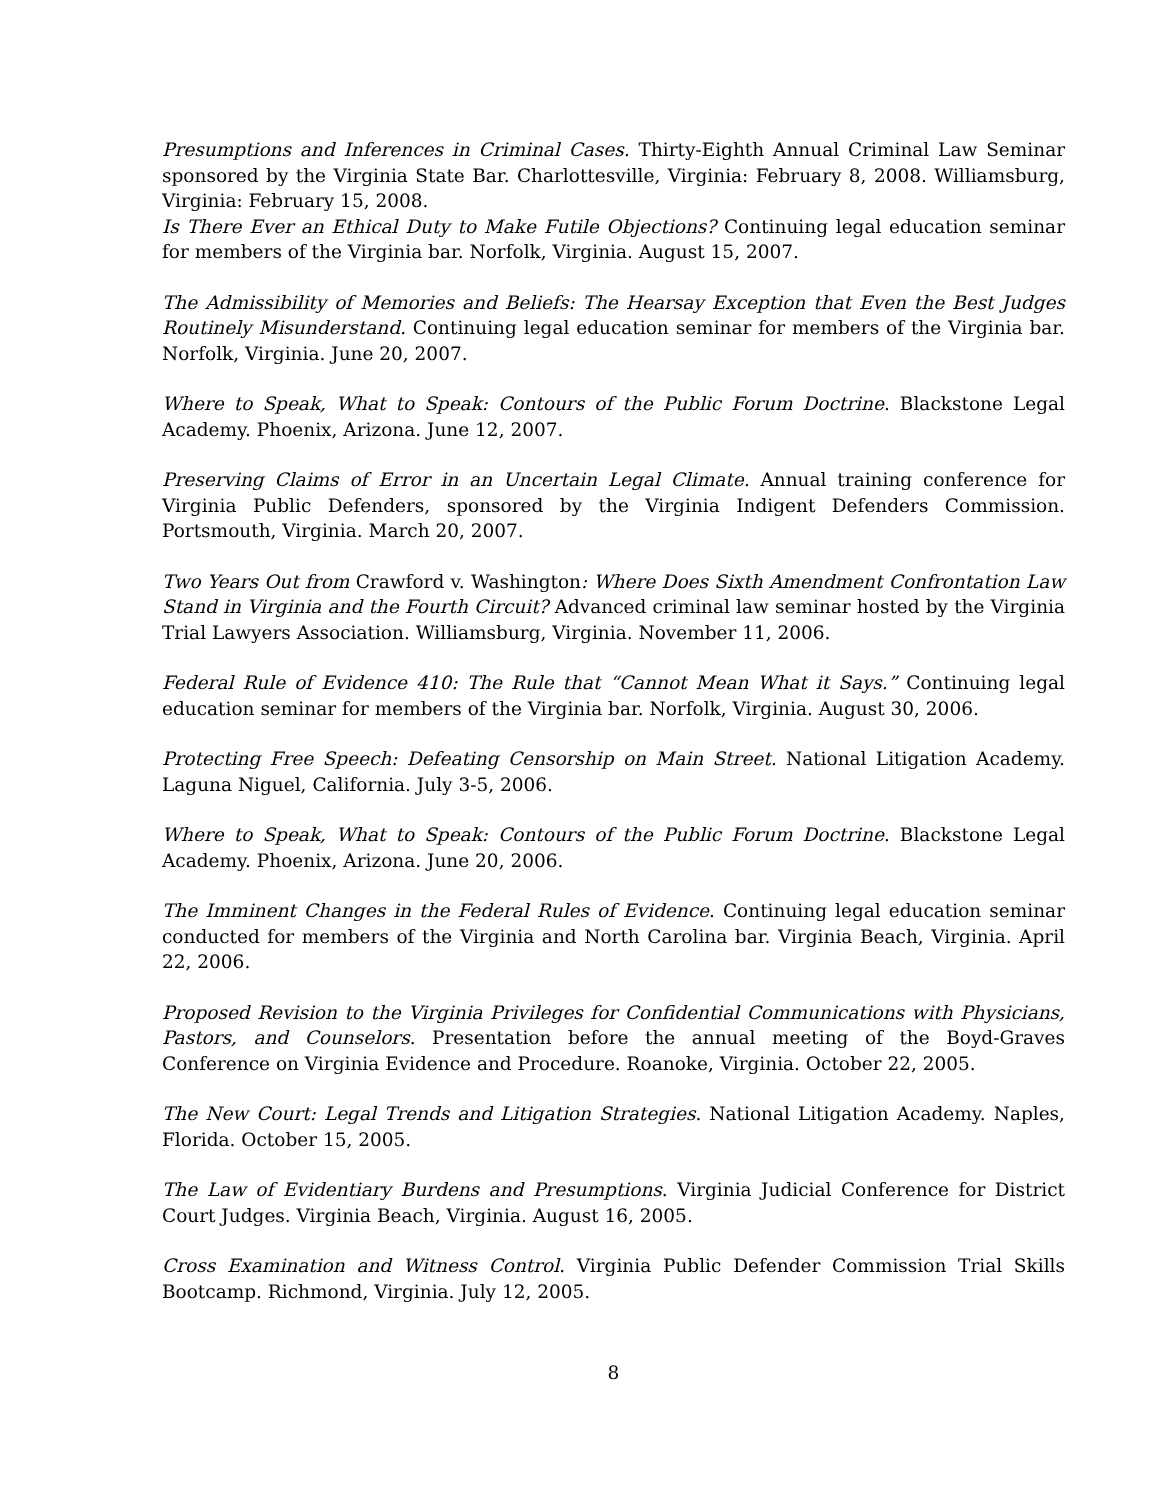Presumptions and Inferences in Criminal Cases. Thirty-Eighth Annual Criminal Law Seminar sponsored by the Virginia State Bar. Charlottesville, Virginia: February 8, 2008. Williamsburg, Virginia: February 15, 2008.
Is There Ever an Ethical Duty to Make Futile Objections? Continuing legal education seminar for members of the Virginia bar. Norfolk, Virginia. August 15, 2007.
The Admissibility of Memories and Beliefs: The Hearsay Exception that Even the Best Judges Routinely Misunderstand. Continuing legal education seminar for members of the Virginia bar. Norfolk, Virginia. June 20, 2007.
Where to Speak, What to Speak: Contours of the Public Forum Doctrine. Blackstone Legal Academy. Phoenix, Arizona. June 12, 2007.
Preserving Claims of Error in an Uncertain Legal Climate. Annual training conference for Virginia Public Defenders, sponsored by the Virginia Indigent Defenders Commission. Portsmouth, Virginia. March 20, 2007.
Two Years Out from Crawford v. Washington: Where Does Sixth Amendment Confrontation Law Stand in Virginia and the Fourth Circuit? Advanced criminal law seminar hosted by the Virginia Trial Lawyers Association. Williamsburg, Virginia. November 11, 2006.
Federal Rule of Evidence 410: The Rule that “Cannot Mean What it Says.” Continuing legal education seminar for members of the Virginia bar. Norfolk, Virginia. August 30, 2006.
Protecting Free Speech: Defeating Censorship on Main Street. National Litigation Academy. Laguna Niguel, California. July 3-5, 2006.
Where to Speak, What to Speak: Contours of the Public Forum Doctrine. Blackstone Legal Academy. Phoenix, Arizona. June 20, 2006.
The Imminent Changes in the Federal Rules of Evidence. Continuing legal education seminar conducted for members of the Virginia and North Carolina bar. Virginia Beach, Virginia. April 22, 2006.
Proposed Revision to the Virginia Privileges for Confidential Communications with Physicians, Pastors, and Counselors. Presentation before the annual meeting of the Boyd-Graves Conference on Virginia Evidence and Procedure. Roanoke, Virginia. October 22, 2005.
The New Court: Legal Trends and Litigation Strategies. National Litigation Academy. Naples, Florida. October 15, 2005.
The Law of Evidentiary Burdens and Presumptions. Virginia Judicial Conference for District Court Judges. Virginia Beach, Virginia. August 16, 2005.
Cross Examination and Witness Control. Virginia Public Defender Commission Trial Skills Bootcamp. Richmond, Virginia. July 12, 2005.
8